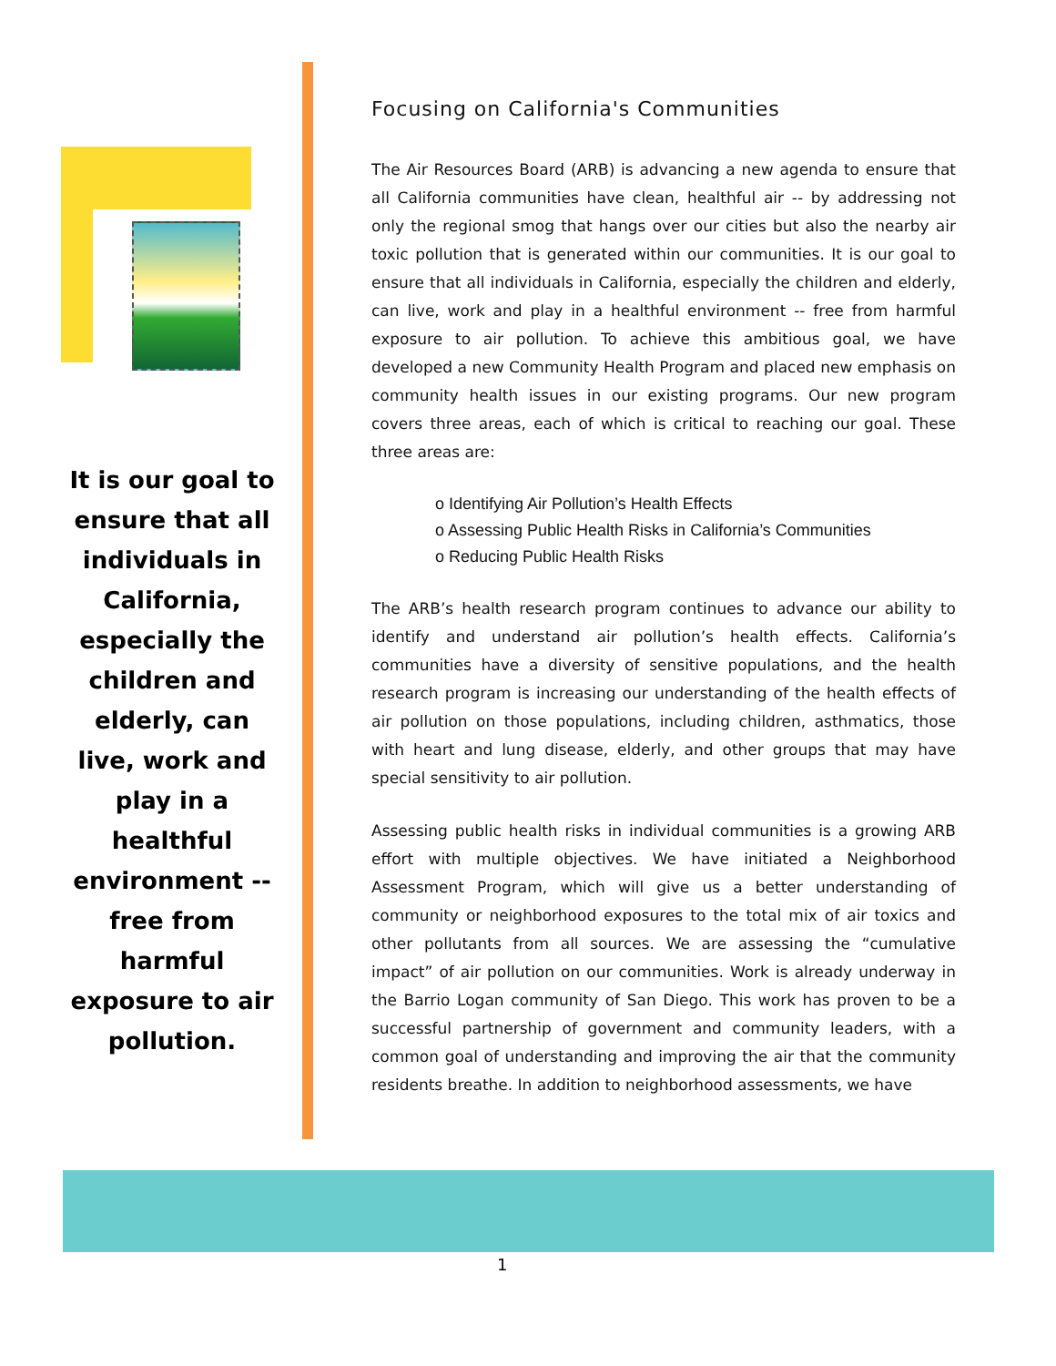It is our goal to ensure that all individuals in California, especially the children and elderly, can live, work and play in a healthful environment -- free from harmful exposure to air pollution.
Focusing on California's Communities
The Air Resources Board (ARB) is advancing a new agenda to ensure that all California communities have clean, healthful air -- by addressing not only the regional smog that hangs over our cities but also the nearby air toxic pollution that is generated within our communities. It is our goal to ensure that all individuals in California, especially the children and elderly, can live, work and play in a healthful environment -- free from harmful exposure to air pollution. To achieve this ambitious goal, we have developed a new Community Health Program and placed new emphasis on community health issues in our existing programs. Our new program covers three areas, each of which is critical to reaching our goal. These three areas are:
o Identifying Air Pollution’s Health Effects
o Assessing Public Health Risks in California’s Communities
o Reducing Public Health Risks
The ARB’s health research program continues to advance our ability to identify and understand air pollution’s health effects. California’s communities have a diversity of sensitive populations, and the health research program is increasing our understanding of the health effects of air pollution on those populations, including children, asthmatics, those with heart and lung disease, elderly, and other groups that may have special sensitivity to air pollution.
Assessing public health risks in individual communities is a growing ARB effort with multiple objectives. We have initiated a Neighborhood Assessment Program, which will give us a better understanding of community or neighborhood exposures to the total mix of air toxics and other pollutants from all sources. We are assessing the “cumulative impact” of air pollution on our communities. Work is already underway in the Barrio Logan community of San Diego. This work has proven to be a successful partnership of government and community leaders, with a common goal of understanding and improving the air that the community residents breathe. In addition to neighborhood assessments, we have
1